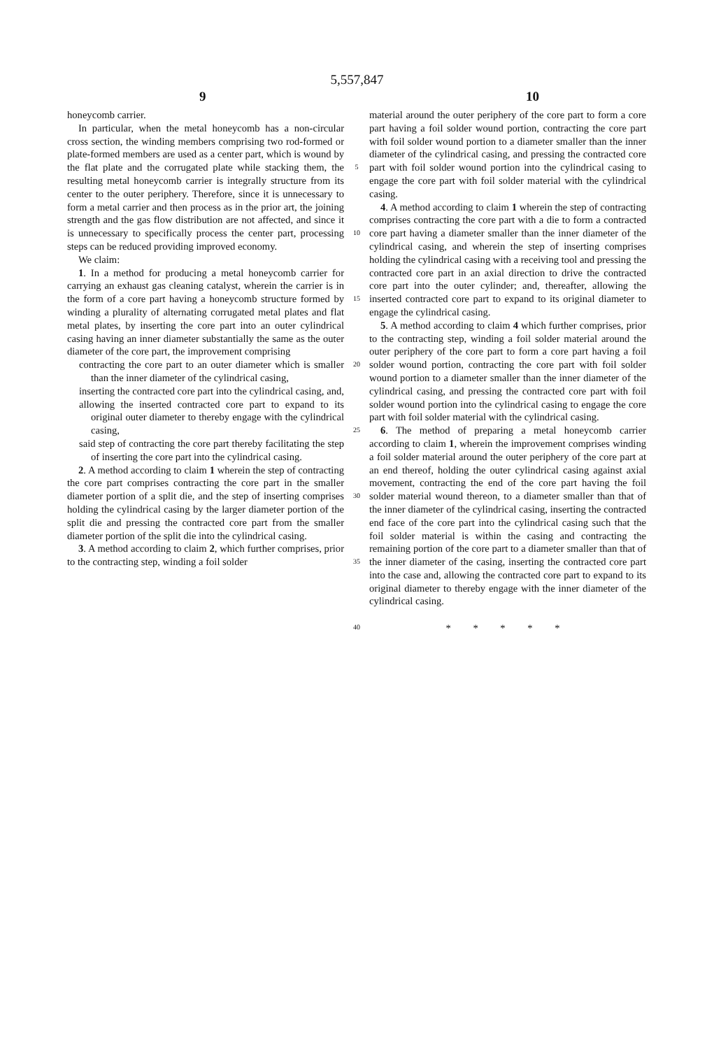5,557,847
9 10
honeycomb carrier.
In particular, when the metal honeycomb has a non-circular cross section, the winding members comprising two rod-formed or plate-formed members are used as a center part, which is wound by the flat plate and the corrugated plate while stacking them, the resulting metal honeycomb carrier is integrally structure from its center to the outer periphery. Therefore, since it is unnecessary to form a metal carrier and then process as in the prior art, the joining strength and the gas flow distribution are not affected, and since it is unnecessary to specifically process the center part, processing steps can be reduced providing improved economy.
We claim:
1. In a method for producing a metal honeycomb carrier for carrying an exhaust gas cleaning catalyst, wherein the carrier is in the form of a core part having a honeycomb structure formed by winding a plurality of alternating corrugated metal plates and flat metal plates, by inserting the core part into an outer cylindrical casing having an inner diameter substantially the same as the outer diameter of the core part, the improvement comprising
contracting the core part to an outer diameter which is smaller than the inner diameter of the cylindrical casing,
inserting the contracted core part into the cylindrical casing, and,
allowing the inserted contracted core part to expand to its original outer diameter to thereby engage with the cylindrical casing,
said step of contracting the core part thereby facilitating the step of inserting the core part into the cylindrical casing.
2. A method according to claim 1 wherein the step of contracting the core part comprises contracting the core part in the smaller diameter portion of a split die, and the step of inserting comprises holding the cylindrical casing by the larger diameter portion of the split die and pressing the contracted core part from the smaller diameter portion of the split die into the cylindrical casing.
3. A method according to claim 2, which further comprises, prior to the contracting step, winding a foil solder
5
10
15
20
25
30
35
40
material around the outer periphery of the core part to form a core part having a foil solder wound portion, contracting the core part with foil solder wound portion to a diameter smaller than the inner diameter of the cylindrical casing, and pressing the contracted core part with foil solder wound portion into the cylindrical casing to engage the core part with foil solder material with the cylindrical casing.
4. A method according to claim 1 wherein the step of contracting comprises contracting the core part with a die to form a contracted core part having a diameter smaller than the inner diameter of the cylindrical casing, and wherein the step of inserting comprises holding the cylindrical casing with a receiving tool and pressing the contracted core part in an axial direction to drive the contracted core part into the outer cylinder; and, thereafter, allowing the inserted contracted core part to expand to its original diameter to engage the cylindrical casing.
5. A method according to claim 4 which further comprises, prior to the contracting step, winding a foil solder material around the outer periphery of the core part to form a core part having a foil solder wound portion, contracting the core part with foil solder wound portion to a diameter smaller than the inner diameter of the cylindrical casing, and pressing the contracted core part with foil solder wound portion into the cylindrical casing to engage the core part with foil solder material with the cylindrical casing.
6. The method of preparing a metal honeycomb carrier according to claim 1, wherein the improvement comprises winding a foil solder material around the outer periphery of the core part at an end thereof, holding the outer cylindrical casing against axial movement, contracting the end of the core part having the foil solder material wound thereon, to a diameter smaller than that of the inner diameter of the cylindrical casing, inserting the contracted end face of the core part into the cylindrical casing such that the foil solder material is within the casing and contracting the remaining portion of the core part to a diameter smaller than that of the inner diameter of the casing, inserting the contracted core part into the case and, allowing the contracted core part to expand to its original diameter to thereby engage with the inner diameter of the cylindrical casing.
* * * * *